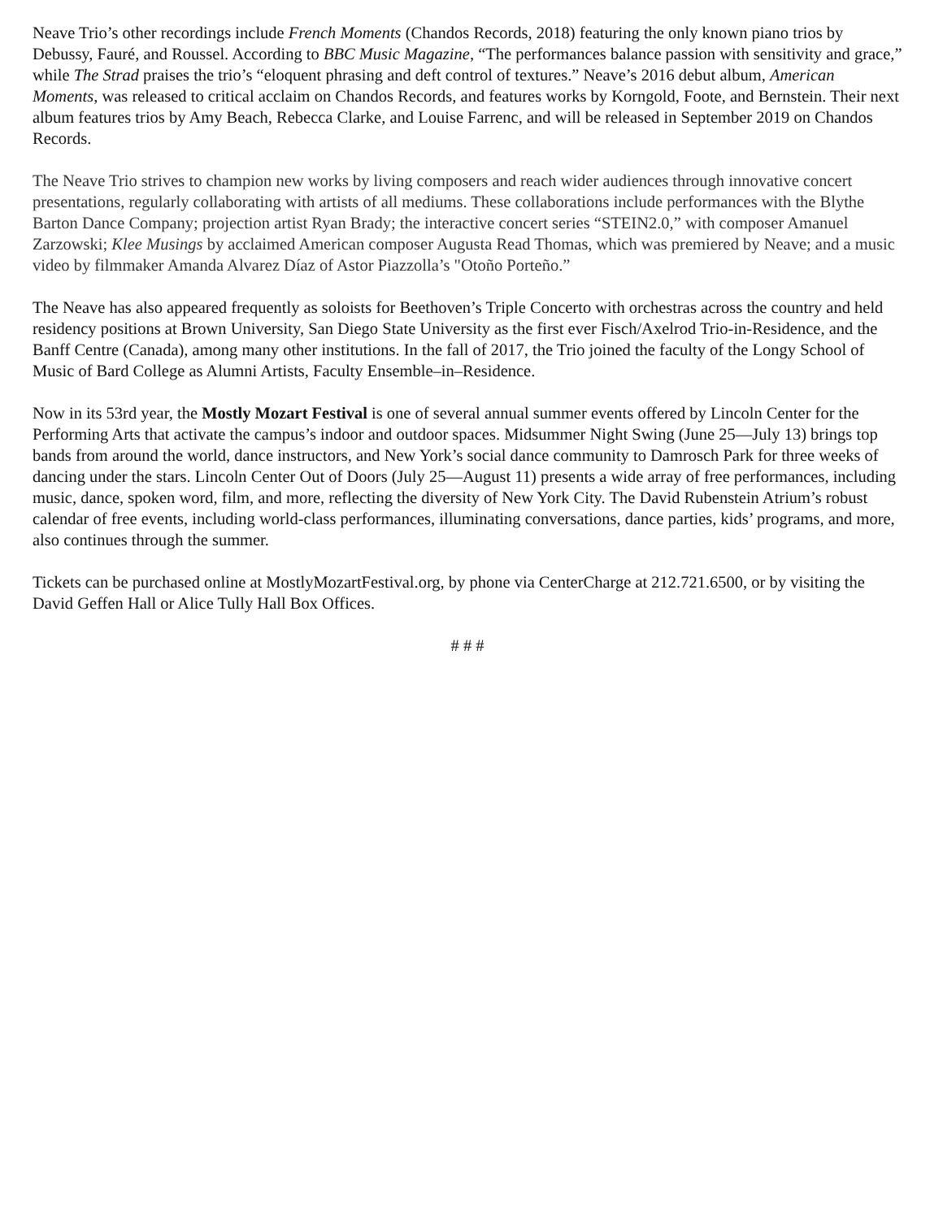Neave Trio’s other recordings include French Moments (Chandos Records, 2018) featuring the only known piano trios by Debussy, Fauré, and Roussel. According to BBC Music Magazine, “The performances balance passion with sensitivity and grace,” while The Strad praises the trio’s “eloquent phrasing and deft control of textures.” Neave’s 2016 debut album, American Moments, was released to critical acclaim on Chandos Records, and features works by Korngold, Foote, and Bernstein. Their next album features trios by Amy Beach, Rebecca Clarke, and Louise Farrenc, and will be released in September 2019 on Chandos Records.
The Neave Trio strives to champion new works by living composers and reach wider audiences through innovative concert presentations, regularly collaborating with artists of all mediums. These collaborations include performances with the Blythe Barton Dance Company; projection artist Ryan Brady; the interactive concert series “STEIN2.0,” with composer Amanuel Zarzowski; Klee Musings by acclaimed American composer Augusta Read Thomas, which was premiered by Neave; and a music video by filmmaker Amanda Alvarez Díaz of Astor Piazzolla’s "Otoño Porteño.”
The Neave has also appeared frequently as soloists for Beethoven’s Triple Concerto with orchestras across the country and held residency positions at Brown University, San Diego State University as the first ever Fisch/Axelrod Trio-in-Residence, and the Banff Centre (Canada), among many other institutions. In the fall of 2017, the Trio joined the faculty of the Longy School of Music of Bard College as Alumni Artists, Faculty Ensemble–in–Residence.
Now in its 53rd year, the Mostly Mozart Festival is one of several annual summer events offered by Lincoln Center for the Performing Arts that activate the campus’s indoor and outdoor spaces. Midsummer Night Swing (June 25—July 13) brings top bands from around the world, dance instructors, and New York’s social dance community to Damrosch Park for three weeks of dancing under the stars. Lincoln Center Out of Doors (July 25—August 11) presents a wide array of free performances, including music, dance, spoken word, film, and more, reflecting the diversity of New York City. The David Rubenstein Atrium’s robust calendar of free events, including world-class performances, illuminating conversations, dance parties, kids’ programs, and more, also continues through the summer.
Tickets can be purchased online at MostlyMozartFestival.org, by phone via CenterCharge at 212.721.6500, or by visiting the David Geffen Hall or Alice Tully Hall Box Offices.
# # #